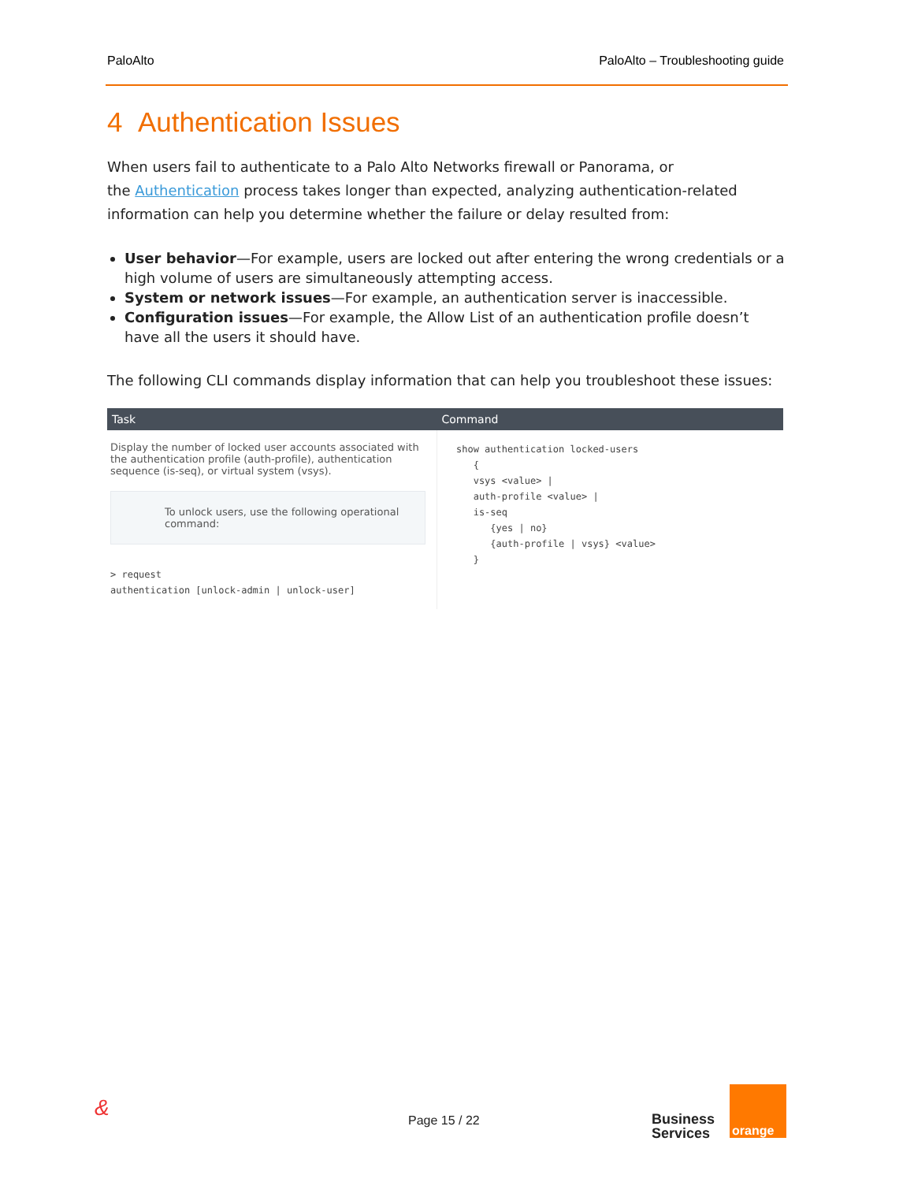PaloAlto PaloAlto – Troubleshooting guide
4 Authentication Issues
When users fail to authenticate to a Palo Alto Networks firewall or Panorama, or
the Authentication process takes longer than expected, analyzing authentication-related information can help you determine whether the failure or delay resulted from:
User behavior—For example, users are locked out after entering the wrong credentials or a high volume of users are simultaneously attempting access.
System or network issues—For example, an authentication server is inaccessible.
Configuration issues—For example, the Allow List of an authentication profile doesn’t have all the users it should have.
The following CLI commands display information that can help you troubleshoot these issues:
| Task | Command |
| --- | --- |
| Display the number of locked user accounts associated with the authentication profile (auth-profile), authentication sequence (is-seq), or virtual system (vsys). To unlock users, use the following operational command: > request authentication [unlock-admin / unlock-user] | show authentication locked-users { vsys <value> / auth-profile <value> / is-seq {yes / no} {auth-profile / vsys} <value> } |
& Page 15 / 22 Business
Services
orange